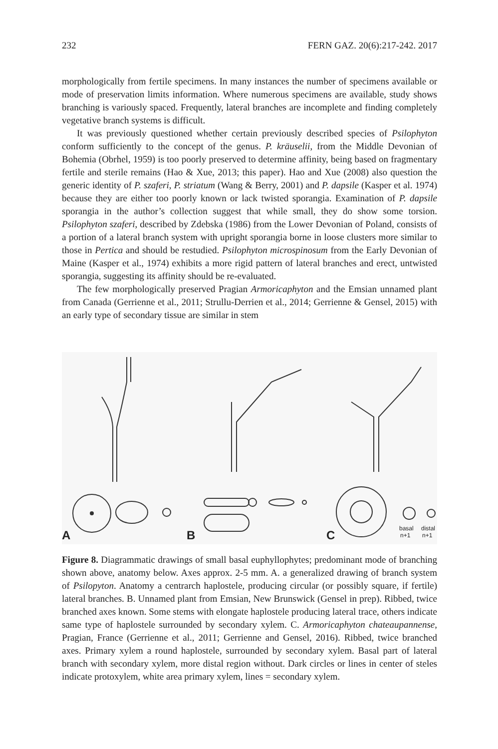232 FERN GAZ. 20(6):217-242. 2017
morphologically from fertile specimens. In many instances the number of specimens available or mode of preservation limits information. Where numerous specimens are available, study shows branching is variously spaced. Frequently, lateral branches are incomplete and finding completely vegetative branch systems is difficult.
It was previously questioned whether certain previously described species of Psilophyton conform sufficiently to the concept of the genus. P. kräuselii, from the Middle Devonian of Bohemia (Obrhel, 1959) is too poorly preserved to determine affinity, being based on fragmentary fertile and sterile remains (Hao & Xue, 2013; this paper). Hao and Xue (2008) also question the generic identity of P. szaferi, P. striatum (Wang & Berry, 2001) and P. dapsile (Kasper et al. 1974) because they are either too poorly known or lack twisted sporangia. Examination of P. dapsile sporangia in the author’s collection suggest that while small, they do show some torsion. Psilophyton szaferi, described by Zdebska (1986) from the Lower Devonian of Poland, consists of a portion of a lateral branch system with upright sporangia borne in loose clusters more similar to those in Pertica and should be restudied. Psilophyton microspinosum from the Early Devonian of Maine (Kasper et al., 1974) exhibits a more rigid pattern of lateral branches and erect, untwisted sporangia, suggesting its affinity should be re-evaluated.
The few morphologically preserved Pragian Armoricaphyton and the Emsian unnamed plant from Canada (Gerrienne et al., 2011; Strullu-Derrien et al., 2014; Gerrienne & Gensel, 2015) with an early type of secondary tissue are similar in stem
A
B
C
basal
distal
n+1
n+1
Figure 8. Diagrammatic drawings of small basal euphyllophytes; predominant mode of branching shown above, anatomy below. Axes approx. 2-5 mm. A. a generalized drawing of branch system of Psilopyton. Anatomy a centrarch haplostele, producing circular (or possibly square, if fertile) lateral branches. B. Unnamed plant from Emsian, New Brunswick (Gensel in prep). Ribbed, twice branched axes known. Some stems with elongate haplostele producing lateral trace, others indicate same type of haplostele surrounded by secondary xylem. C. Armoricaphyton chateaupannense, Pragian, France (Gerrienne et al., 2011; Gerrienne and Gensel, 2016). Ribbed, twice branched axes. Primary xylem a round haplostele, surrounded by secondary xylem. Basal part of lateral branch with secondary xylem, more distal region without. Dark circles or lines in center of steles indicate protoxylem, white area primary xylem, lines = secondary xylem.